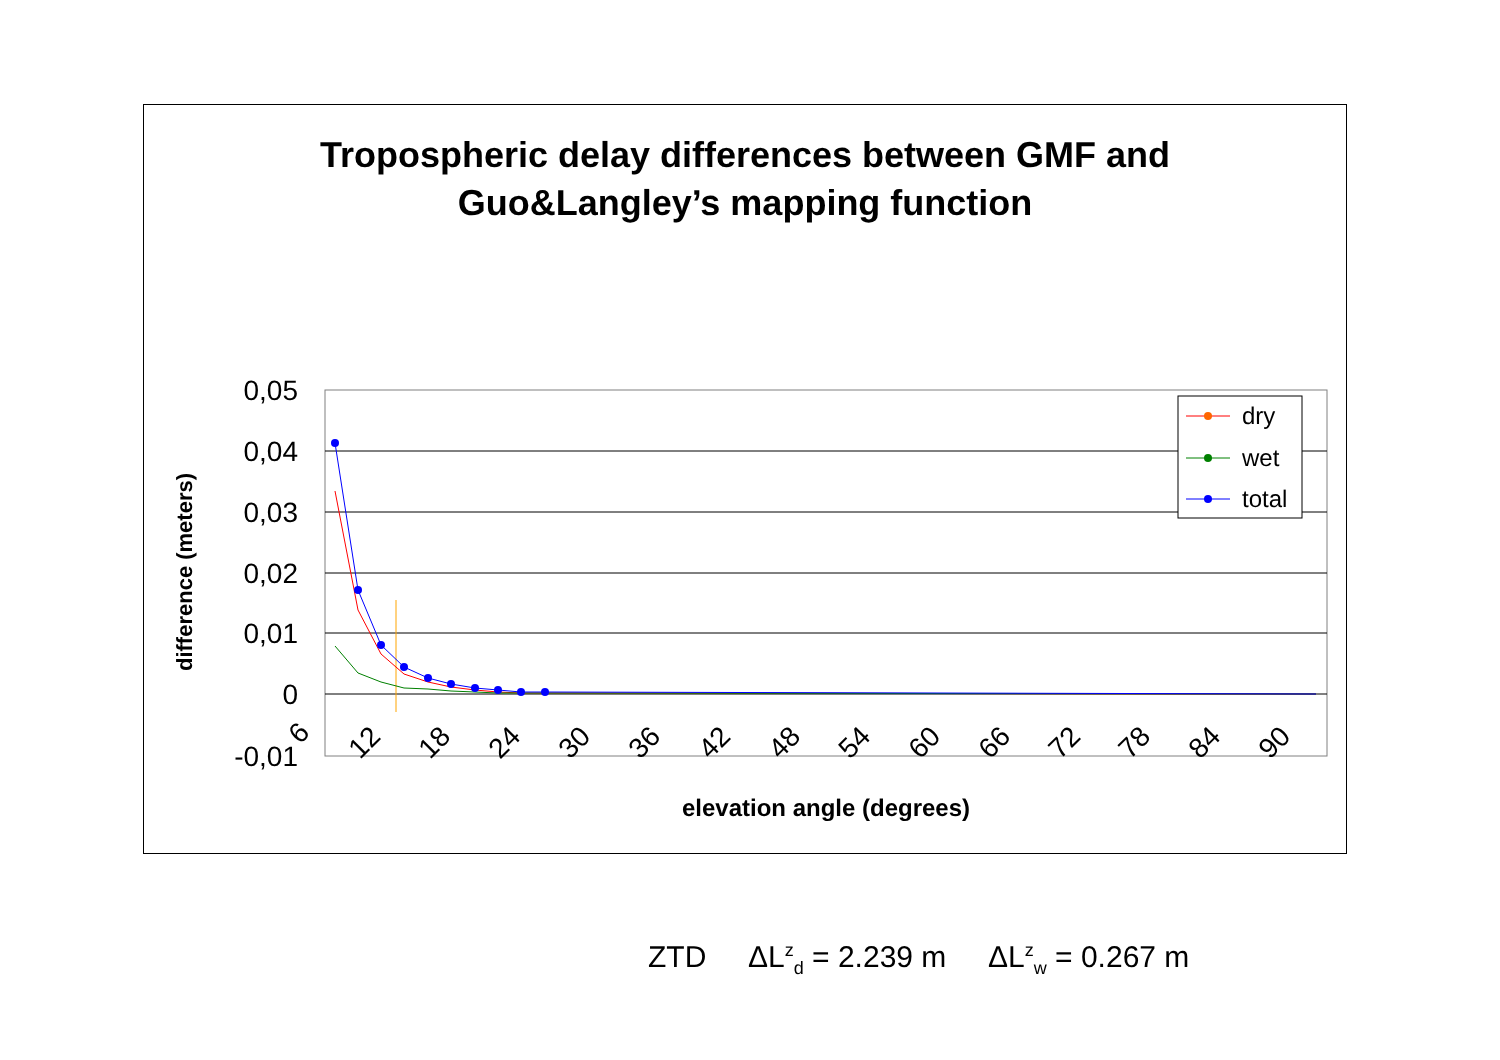Tropospheric delay differences between GMF and
Guo&Langley’s mapping function
0,05
0,04
0,03
0,02
0,01
0
-0,01
difference (meters)
6
12
18
24
30
36
42
48
54
60
66
72
78
84
90
elevation angle (degrees)
dry
wet
total
ZTD ΔL<sup>z</sup><sub>d</sub> = 2.239 m ΔL<sup>z</sup><sub>w</sub> = 0.267 m